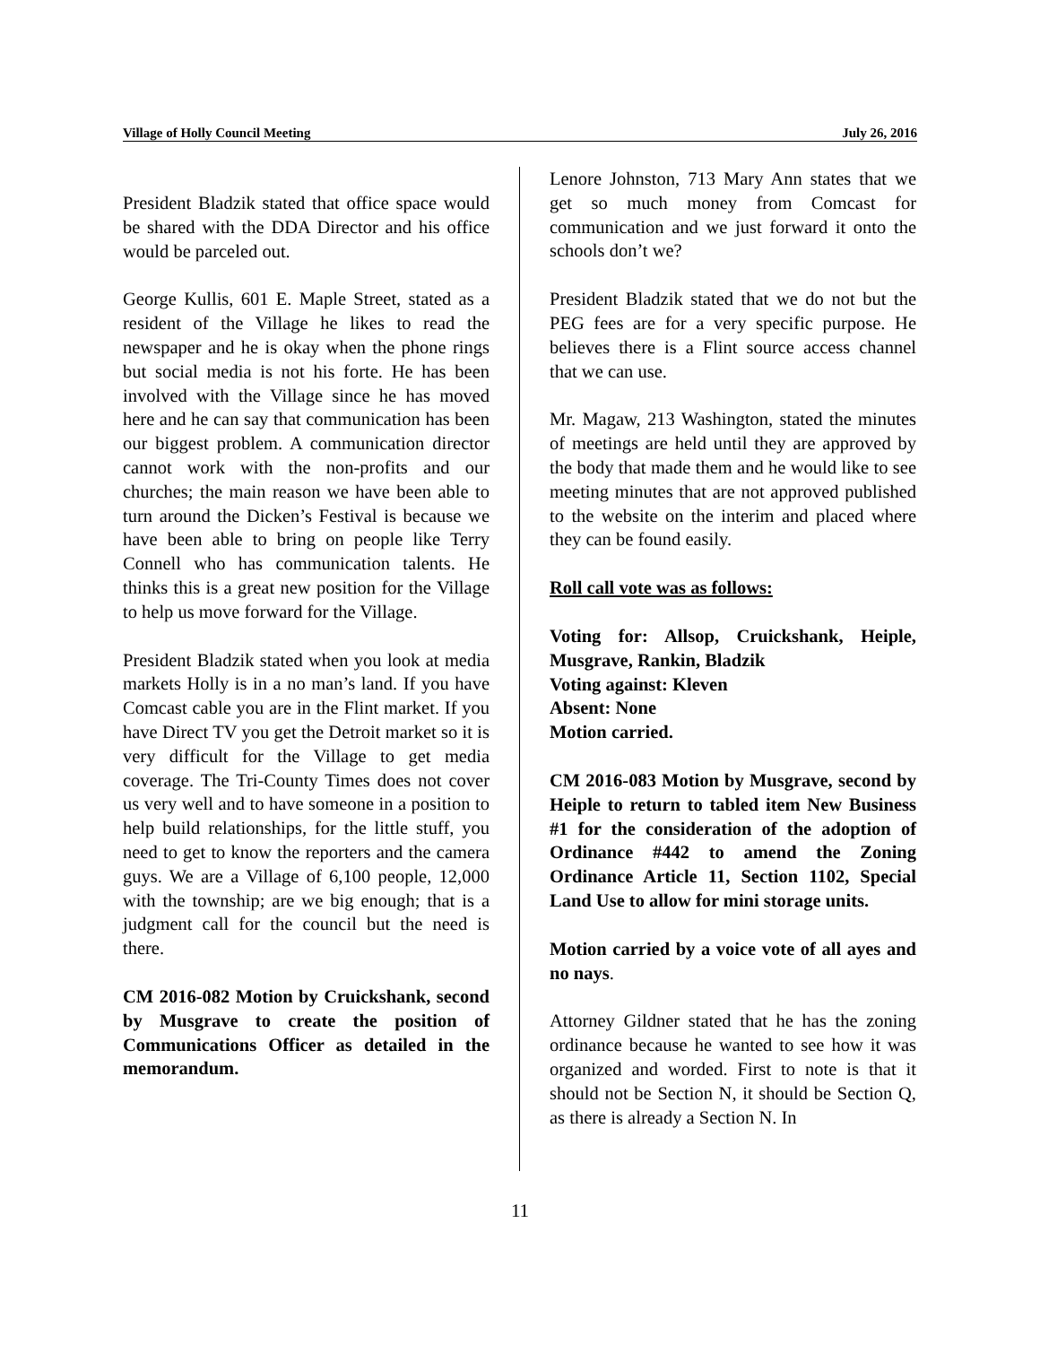Village of Holly Council Meeting July 26, 2016
President Bladzik stated that office space would be shared with the DDA Director and his office would be parceled out.
George Kullis, 601 E. Maple Street, stated as a resident of the Village he likes to read the newspaper and he is okay when the phone rings but social media is not his forte. He has been involved with the Village since he has moved here and he can say that communication has been our biggest problem. A communication director cannot work with the non-profits and our churches; the main reason we have been able to turn around the Dicken’s Festival is because we have been able to bring on people like Terry Connell who has communication talents. He thinks this is a great new position for the Village to help us move forward for the Village.
President Bladzik stated when you look at media markets Holly is in a no man’s land. If you have Comcast cable you are in the Flint market. If you have Direct TV you get the Detroit market so it is very difficult for the Village to get media coverage. The Tri-County Times does not cover us very well and to have someone in a position to help build relationships, for the little stuff, you need to get to know the reporters and the camera guys. We are a Village of 6,100 people, 12,000 with the township; are we big enough; that is a judgment call for the council but the need is there.
CM 2016-082 Motion by Cruickshank, second by Musgrave to create the position of Communications Officer as detailed in the memorandum.
Lenore Johnston, 713 Mary Ann states that we get so much money from Comcast for communication and we just forward it onto the schools don’t we?
President Bladzik stated that we do not but the PEG fees are for a very specific purpose. He believes there is a Flint source access channel that we can use.
Mr. Magaw, 213 Washington, stated the minutes of meetings are held until they are approved by the body that made them and he would like to see meeting minutes that are not approved published to the website on the interim and placed where they can be found easily.
Roll call vote was as follows:
Voting for: Allsop, Cruickshank, Heiple, Musgrave, Rankin, Bladzik
Voting against: Kleven
Absent: None
Motion carried.
CM 2016-083 Motion by Musgrave, second by Heiple to return to tabled item New Business #1 for the consideration of the adoption of Ordinance #442 to amend the Zoning Ordinance Article 11, Section 1102, Special Land Use to allow for mini storage units.
Motion carried by a voice vote of all ayes and no nays.
Attorney Gildner stated that he has the zoning ordinance because he wanted to see how it was organized and worded. First to note is that it should not be Section N, it should be Section Q, as there is already a Section N. In
11